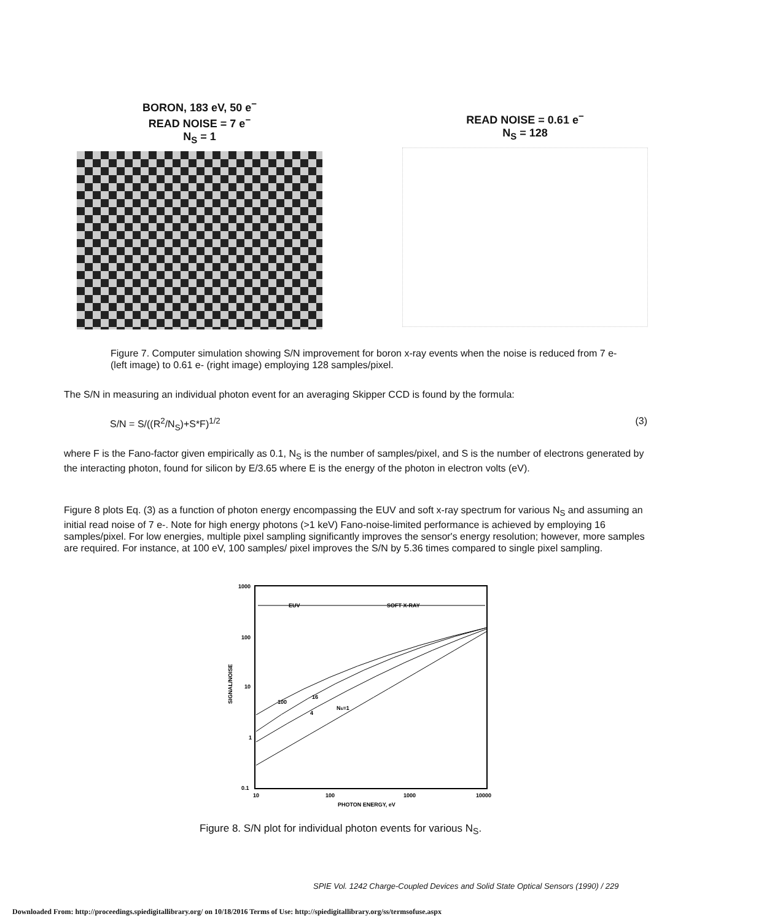BORON, 183 eV, 50 e<sup>−</sup>
READ NOISE = 7 e<sup>−</sup>
N<sub>S</sub> = 1
READ NOISE = 0.61 e<sup>−</sup>
N<sub>S</sub> = 128
Figure 7. Computer simulation showing S/N improvement for boron x-ray events when the noise is reduced from 7 e- (left image) to 0.61 e- (right image) employing 128 samples/pixel.
The S/N in measuring an individual photon event for an averaging Skipper CCD is found by the formula:
S/N = S/((R<sup>2</sup>/N<sub>S</sub>)+S*F)<sup>1/2</sup> (3)
where F is the Fano-factor given empirically as 0.1, N<sub>S</sub> is the number of samples/pixel, and S is the number of electrons generated by the interacting photon, found for silicon by E/3.65 where E is the energy of the photon in electron volts (eV).
Figure 8 plots Eq. (3) as a function of photon energy encompassing the EUV and soft x-ray spectrum for various N<sub>S</sub> and assuming an initial read noise of 7 e-. Note for high energy photons (>1 keV) Fano-noise-limited performance is achieved by employing 16 samples/pixel. For low energies, multiple pixel sampling significantly improves the sensor's energy resolution; however, more samples are required. For instance, at 100 eV, 100 samples/ pixel improves the S/N by 5.36 times compared to single pixel sampling.
1000
100
10
1
0.1
10
100
1000
10000
PHOTON ENERGY, eV
SIGNAL/NOISE
EUV
SOFT X-RAY
100
16
4
Ns=1
Figure 8. S/N plot for individual photon events for various N<sub>S</sub>.
SPIE Vol. 1242 Charge-Coupled Devices and Solid State Optical Sensors (1990) / 229
Downloaded From: http://proceedings.spiedigitallibrary.org/ on 10/18/2016 Terms of Use: http://spiedigitallibrary.org/ss/termsofuse.aspx